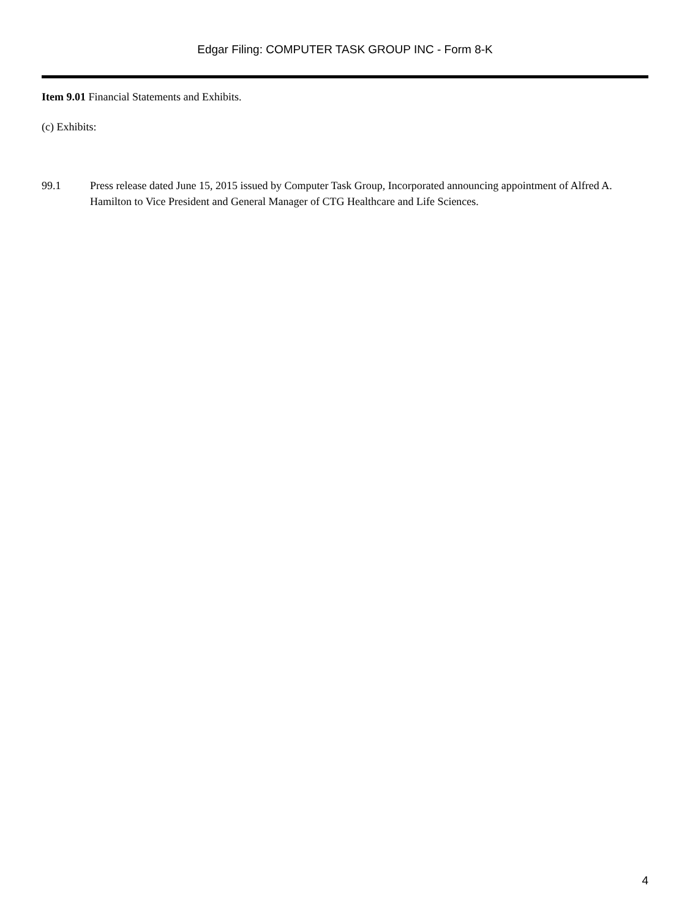Edgar Filing: COMPUTER TASK GROUP INC - Form 8-K
Item 9.01 Financial Statements and Exhibits.
(c) Exhibits:
99.1 Press release dated June 15, 2015 issued by Computer Task Group, Incorporated announcing appointment of Alfred A. Hamilton to Vice President and General Manager of CTG Healthcare and Life Sciences.
4